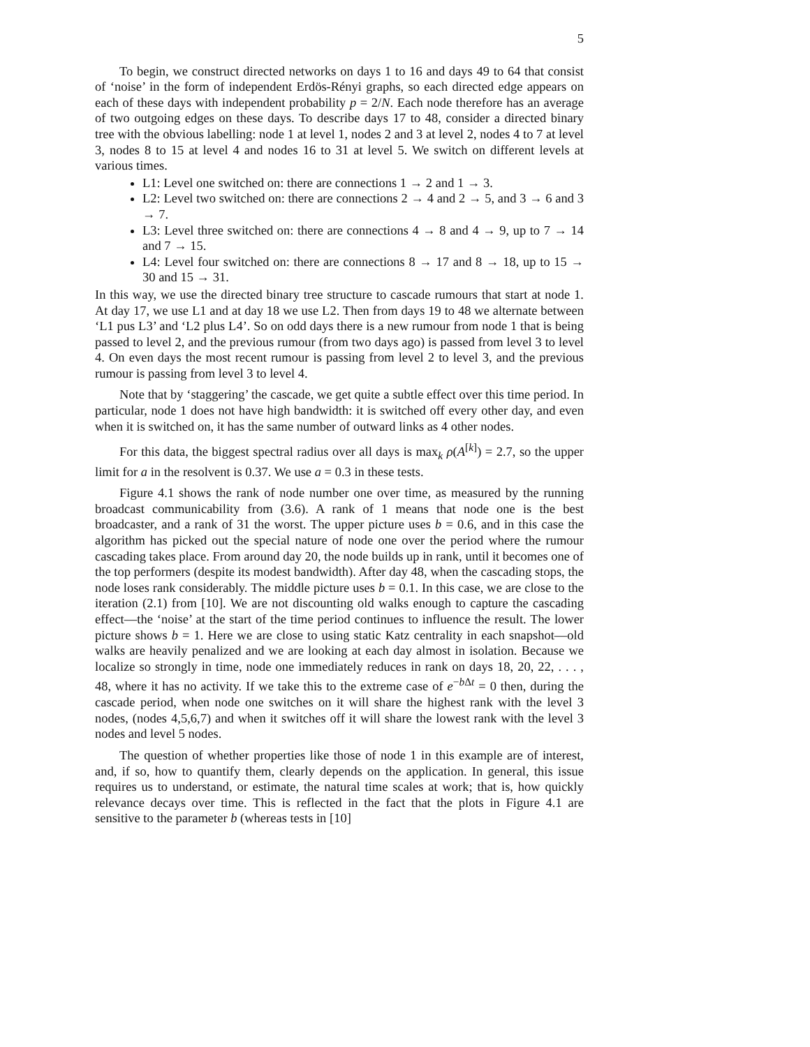5
To begin, we construct directed networks on days 1 to 16 and days 49 to 64 that consist of ‘noise’ in the form of independent Erdös-Rényi graphs, so each directed edge appears on each of these days with independent probability p = 2/N. Each node therefore has an average of two outgoing edges on these days. To describe days 17 to 48, consider a directed binary tree with the obvious labelling: node 1 at level 1, nodes 2 and 3 at level 2, nodes 4 to 7 at level 3, nodes 8 to 15 at level 4 and nodes 16 to 31 at level 5. We switch on different levels at various times.
L1: Level one switched on: there are connections 1 → 2 and 1 → 3.
L2: Level two switched on: there are connections 2 → 4 and 2 → 5, and 3 → 6 and 3 → 7.
L3: Level three switched on: there are connections 4 → 8 and 4 → 9, up to 7 → 14 and 7 → 15.
L4: Level four switched on: there are connections 8 → 17 and 8 → 18, up to 15 → 30 and 15 → 31.
In this way, we use the directed binary tree structure to cascade rumours that start at node 1. At day 17, we use L1 and at day 18 we use L2. Then from days 19 to 48 we alternate between ‘L1 pus L3’ and ‘L2 plus L4’. So on odd days there is a new rumour from node 1 that is being passed to level 2, and the previous rumour (from two days ago) is passed from level 3 to level 4. On even days the most recent rumour is passing from level 2 to level 3, and the previous rumour is passing from level 3 to level 4.
Note that by ‘staggering’ the cascade, we get quite a subtle effect over this time period. In particular, node 1 does not have high bandwidth: it is switched off every other day, and even when it is switched on, it has the same number of outward links as 4 other nodes.
For this data, the biggest spectral radius over all days is max<sub>k</sub> ρ(A<sup>[k]</sup>) = 2.7, so the upper limit for a in the resolvent is 0.37. We use a = 0.3 in these tests.
Figure 4.1 shows the rank of node number one over time, as measured by the running broadcast communicability from (3.6). A rank of 1 means that node one is the best broadcaster, and a rank of 31 the worst. The upper picture uses b = 0.6, and in this case the algorithm has picked out the special nature of node one over the period where the rumour cascading takes place. From around day 20, the node builds up in rank, until it becomes one of the top performers (despite its modest bandwidth). After day 48, when the cascading stops, the node loses rank considerably. The middle picture uses b = 0.1. In this case, we are close to the iteration (2.1) from [10]. We are not discounting old walks enough to capture the cascading effect—the ‘noise’ at the start of the time period continues to influence the result. The lower picture shows b = 1. Here we are close to using static Katz centrality in each snapshot—old walks are heavily penalized and we are looking at each day almost in isolation. Because we localize so strongly in time, node one immediately reduces in rank on days 18, 20, 22, . . . , 48, where it has no activity. If we take this to the extreme case of e<sup>−b Δt</sup> = 0 then, during the cascade period, when node one switches on it will share the highest rank with the level 3 nodes, (nodes 4,5,6,7) and when it switches off it will share the lowest rank with the level 3 nodes and level 5 nodes.
The question of whether properties like those of node 1 in this example are of interest, and, if so, how to quantify them, clearly depends on the application. In general, this issue requires us to understand, or estimate, the natural time scales at work; that is, how quickly relevance decays over time. This is reflected in the fact that the plots in Figure 4.1 are sensitive to the parameter b (whereas tests in [10]